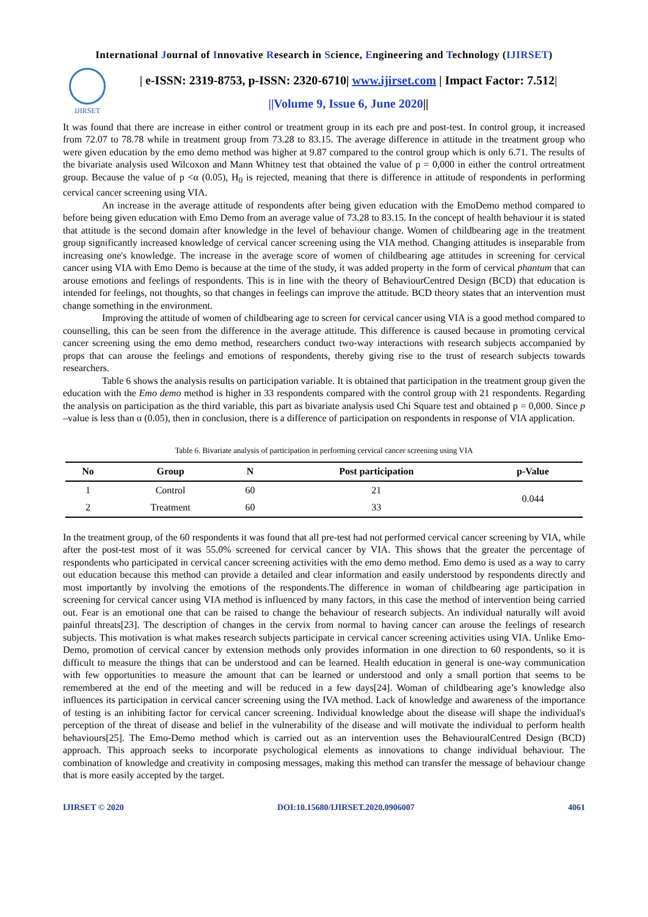International Journal of Innovative Research in Science, Engineering and Technology (IJIRSET)
IJIRSET
| e-ISSN: 2319-8753, p-ISSN: 2320-6710| www.ijirset.com | Impact Factor: 7.512|
||Volume 9, Issue 6, June 2020||
It was found that there are increase in either control or treatment group in its each pre and post-test. In control group, it increased from 72.07 to 78.78 while in treatment group from 73.28 to 83.15. The average difference in attitude in the treatment group who were given education by the emo demo method was higher at 9.87 compared to the control group which is only 6.71. The results of the bivariate analysis used Wilcoxon and Mann Whitney test that obtained the value of p = 0,000 in either the control ortreatment group. Because the value of p <α (0.05), H<sub>0</sub> is rejected, meaning that there is difference in attitude of respondents in performing cervical cancer screening using VIA.
An increase in the average attitude of respondents after being given education with the EmoDemo method compared to before being given education with Emo Demo from an average value of 73.28 to 83.15. In the concept of health behaviour it is stated that attitude is the second domain after knowledge in the level of behaviour change. Women of childbearing age in the treatment group significantly increased knowledge of cervical cancer screening using the VIA method. Changing attitudes is inseparable from increasing one's knowledge. The increase in the average score of women of childbearing age attitudes in screening for cervical cancer using VIA with Emo Demo is because at the time of the study, it was added property in the form of cervical phantum that can arouse emotions and feelings of respondents. This is in line with the theory of BehaviourCentred Design (BCD) that education is intended for feelings, not thoughts, so that changes in feelings can improve the attitude. BCD theory states that an intervention must change something in the environment.
Improving the attitude of women of childbearing age to screen for cervical cancer using VIA is a good method compared to counselling, this can be seen from the difference in the average attitude. This difference is caused because in promoting cervical cancer screening using the emo demo method, researchers conduct two-way interactions with research subjects accompanied by props that can arouse the feelings and emotions of respondents, thereby giving rise to the trust of research subjects towards researchers.
Table 6 shows the analysis results on participation variable. It is obtained that participation in the treatment group given the education with the Emo demo method is higher in 33 respondents compared with the control group with 21 respondents. Regarding the analysis on participation as the third variable, this part as bivariate analysis used Chi Square test and obtained p = 0,000. Since p –value is less than α (0.05), then in conclusion, there is a difference of participation on respondents in response of VIA application.
Table 6. Bivariate analysis of participation in performing cervical cancer screening using VIA
| No | Group | N | Post participation | p-Value |
| --- | --- | --- | --- | --- |
| 1 | Control | 60 | 21 | 0.044 |
| 2 | Treatment | 60 | 33 | |
In the treatment group, of the 60 respondents it was found that all pre-test had not performed cervical cancer screening by VIA, while after the post-test most of it was 55.0% screened for cervical cancer by VIA. This shows that the greater the percentage of respondents who participated in cervical cancer screening activities with the emo demo method. Emo demo is used as a way to carry out education because this method can provide a detailed and clear information and easily understood by respondents directly and most importantly by involving the emotions of the respondents.The difference in woman of childbearing age participation in screening for cervical cancer using VIA method is influenced by many factors, in this case the method of intervention being carried out. Fear is an emotional one that can be raised to change the behaviour of research subjects. An individual naturally will avoid painful threats[23]. The description of changes in the cervix from normal to having cancer can arouse the feelings of research subjects. This motivation is what makes research subjects participate in cervical cancer screening activities using VIA. Unlike Emo-Demo, promotion of cervical cancer by extension methods only provides information in one direction to 60 respondents, so it is difficult to measure the things that can be understood and can be learned. Health education in general is one-way communication with few opportunities to measure the amount that can be learned or understood and only a small portion that seems to be remembered at the end of the meeting and will be reduced in a few days[24]. Woman of childbearing age’s knowledge also influences its participation in cervical cancer screening using the IVA method. Lack of knowledge and awareness of the importance of testing is an inhibiting factor for cervical cancer screening. Individual knowledge about the disease will shape the individual's perception of the threat of disease and belief in the vulnerability of the disease and will motivate the individual to perform health behaviours[25]. The Emo-Demo method which is carried out as an intervention uses the BehaviouralCentred Design (BCD) approach. This approach seeks to incorporate psychological elements as innovations to change individual behaviour. The combination of knowledge and creativity in composing messages, making this method can transfer the message of behaviour change that is more easily accepted by the target.
IJIRSET © 2020 DOI:10.15680/IJIRSET.2020.0906007 4061